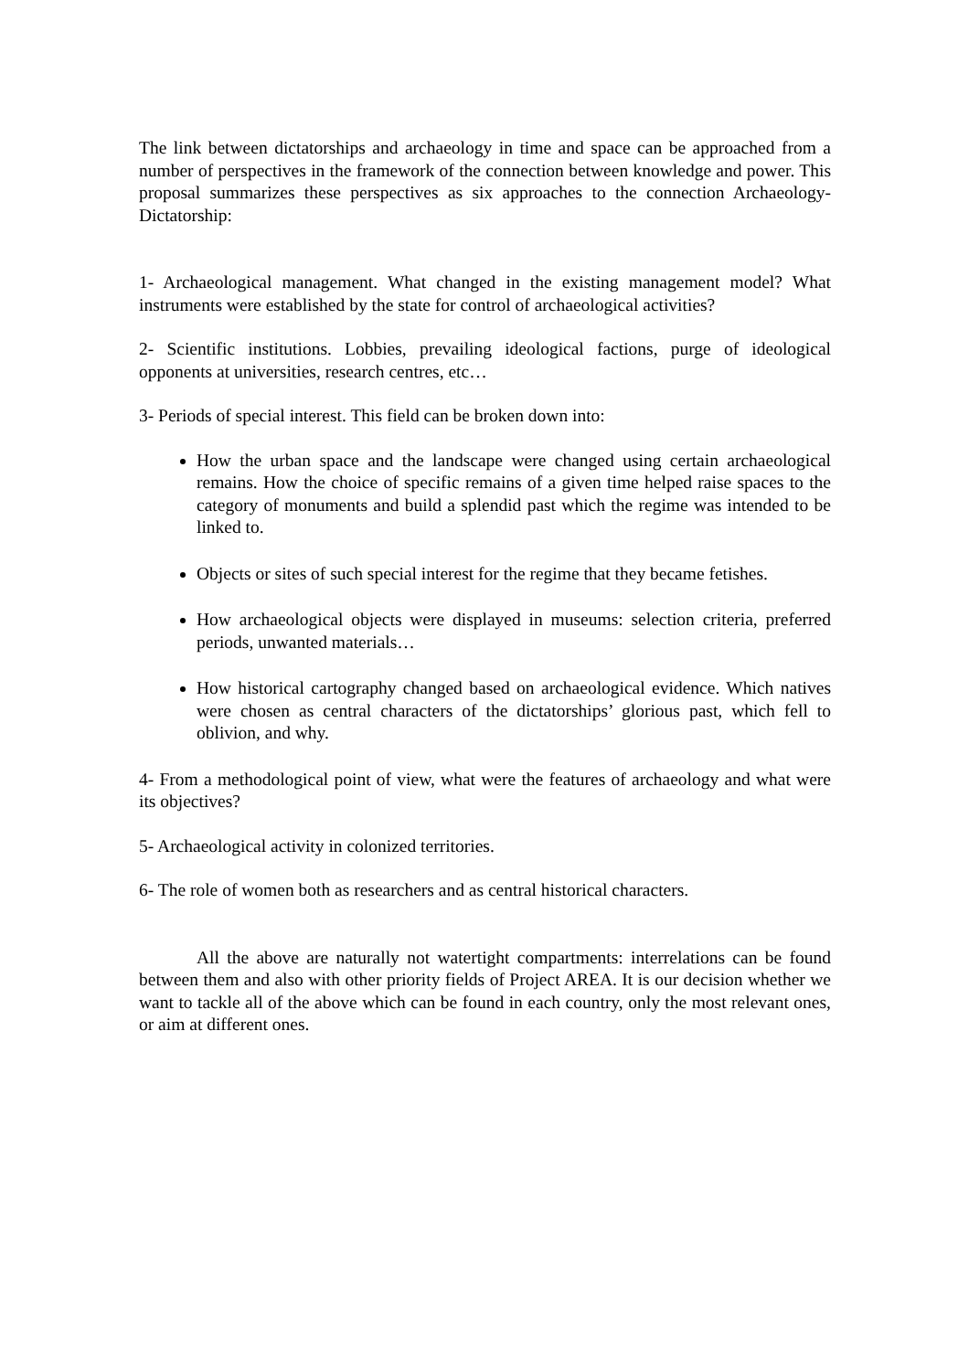The link between dictatorships and archaeology in time and space can be approached from a number of perspectives in the framework of the connection between knowledge and power. This proposal summarizes these perspectives as six approaches to the connection Archaeology-Dictatorship:
1- Archaeological management. What changed in the existing management model? What instruments were established by the state for control of archaeological activities?
2- Scientific institutions. Lobbies, prevailing ideological factions, purge of ideological opponents at universities, research centres, etc…
3- Periods of special interest. This field can be broken down into:
How the urban space and the landscape were changed using certain archaeological remains. How the choice of specific remains of a given time helped raise spaces to the category of monuments and build a splendid past which the regime was intended to be linked to.
Objects or sites of such special interest for the regime that they became fetishes.
How archaeological objects were displayed in museums: selection criteria, preferred periods, unwanted materials…
How historical cartography changed based on archaeological evidence. Which natives were chosen as central characters of the dictatorships’ glorious past, which fell to oblivion, and why.
4- From a methodological point of view, what were the features of archaeology and what were its objectives?
5- Archaeological activity in colonized territories.
6- The role of women both as researchers and as central historical characters.
All the above are naturally not watertight compartments: interrelations can be found between them and also with other priority fields of Project AREA. It is our decision whether we want to tackle all of the above which can be found in each country, only the most relevant ones, or aim at different ones.